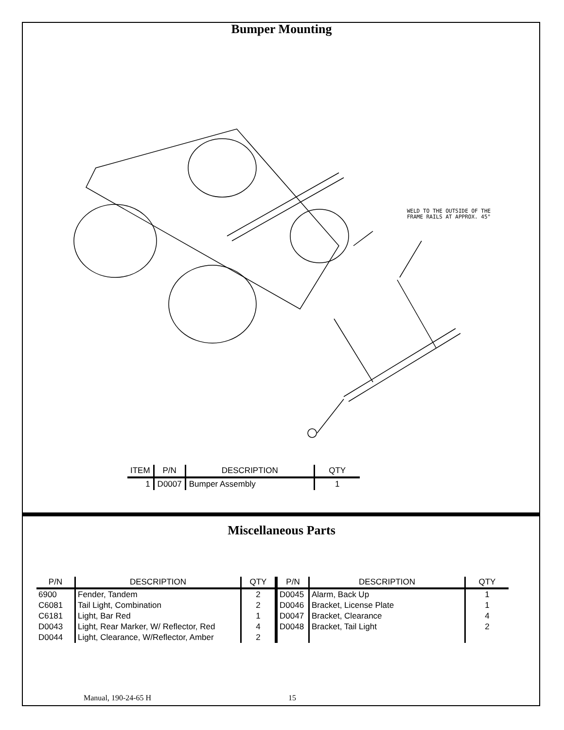Bumper Mounting
WELD TO THE OUTSIDE OF THE
FRAME RAILS AT APPROX. 45°
| ITEM | P/N | DESCRIPTION | QTY |
| --- | --- | --- | --- |
| 1 | D0007 | Bumper Assembly | 1 |
Miscellaneous Parts
| P/N | DESCRIPTION | QTY | P/N | DESCRIPTION | QTY |
| --- | --- | --- | --- | --- | --- |
| 6900 | Fender, Tandem | 2 | D0045 | Alarm, Back Up | 1 |
| C6081 | Tail Light, Combination | 2 | D0046 | Bracket, License Plate | 1 |
| C6181 | Light, Bar Red | 1 | D0047 | Bracket, Clearance | 4 |
| D0043 | Light, Rear Marker, W/ Reflector, Red | 4 | D0048 | Bracket, Tail Light | 2 |
| D0044 | Light, Clearance, W/Reflector, Amber | 2 | | | |
Manual, 190-24-65 H 15